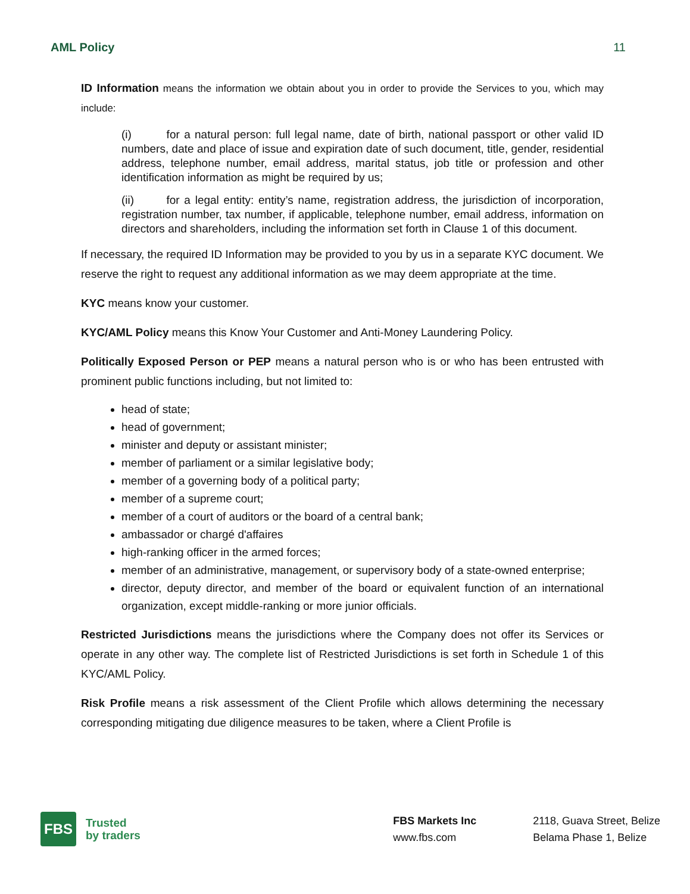AML Policy 11
ID Information means the information we obtain about you in order to provide the Services to you, which may include:
(i) for a natural person: full legal name, date of birth, national passport or other valid ID numbers, date and place of issue and expiration date of such document, title, gender, residential address, telephone number, email address, marital status, job title or profession and other identification information as might be required by us;
(ii) for a legal entity: entity’s name, registration address, the jurisdiction of incorporation, registration number, tax number, if applicable, telephone number, email address, information on directors and shareholders, including the information set forth in Clause 1 of this document.
If necessary, the required ID Information may be provided to you by us in a separate KYC document. We reserve the right to request any additional information as we may deem appropriate at the time.
KYC means know your customer.
KYC/AML Policy means this Know Your Customer and Anti-Money Laundering Policy.
Politically Exposed Person or PEP means a natural person who is or who has been entrusted with prominent public functions including, but not limited to:
head of state;
head of government;
minister and deputy or assistant minister;
member of parliament or a similar legislative body;
member of a governing body of a political party;
member of a supreme court;
member of a court of auditors or the board of a central bank;
ambassador or chargé d'affaires
high-ranking officer in the armed forces;
member of an administrative, management, or supervisory body of a state-owned enterprise;
director, deputy director, and member of the board or equivalent function of an international organization, except middle-ranking or more junior officials.
Restricted Jurisdictions means the jurisdictions where the Company does not offer its Services or operate in any other way. The complete list of Restricted Jurisdictions is set forth in Schedule 1 of this KYC/AML Policy.
Risk Profile means a risk assessment of the Client Profile which allows determining the necessary corresponding mitigating due diligence measures to be taken, where a Client Profile is
FBS
Trusted
by traders
FBS Markets Inc
www.fbs.com
2118, Guava Street, Belize
Belama Phase 1, Belize